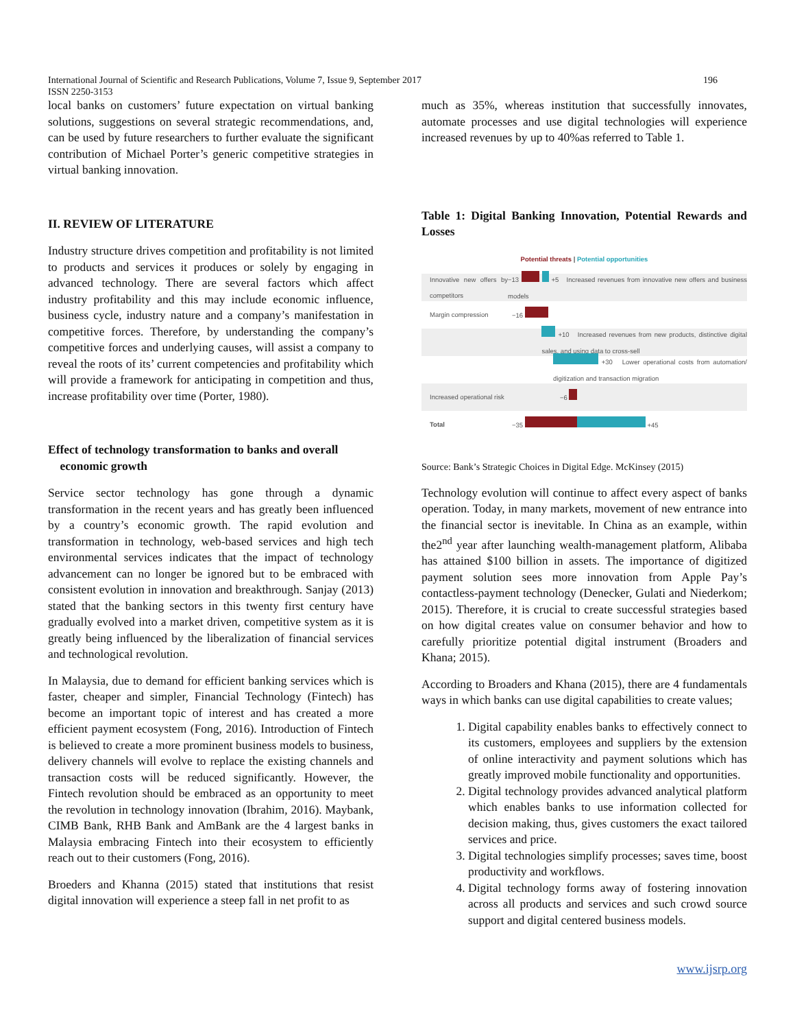196 International Journal of Scientific and Research Publications, Volume 7, Issue 9, September 2017
ISSN 2250-3153
local banks on customers’ future expectation on virtual banking solutions, suggestions on several strategic recommendations, and, can be used by future researchers to further evaluate the significant contribution of Michael Porter’s generic competitive strategies in virtual banking innovation.
II. REVIEW OF LITERATURE
Industry structure drives competition and profitability is not limited to products and services it produces or solely by engaging in advanced technology. There are several factors which affect industry profitability and this may include economic influence, business cycle, industry nature and a company’s manifestation in competitive forces. Therefore, by understanding the company’s competitive forces and underlying causes, will assist a company to reveal the roots of its’ current competencies and profitability which will provide a framework for anticipating in competition and thus, increase profitability over time (Porter, 1980).
Effect of technology transformation to banks and overall
economic growth
Service sector technology has gone through a dynamic transformation in the recent years and has greatly been influenced by a country’s economic growth. The rapid evolution and transformation in technology, web-based services and high tech environmental services indicates that the impact of technology advancement can no longer be ignored but to be embraced with consistent evolution in innovation and breakthrough. Sanjay (2013) stated that the banking sectors in this twenty first century have gradually evolved into a market driven, competitive system as it is greatly being influenced by the liberalization of financial services and technological revolution.
In Malaysia, due to demand for efficient banking services which is faster, cheaper and simpler, Financial Technology (Fintech) has become an important topic of interest and has created a more efficient payment ecosystem (Fong, 2016). Introduction of Fintech is believed to create a more prominent business models to business, delivery channels will evolve to replace the existing channels and transaction costs will be reduced significantly. However, the Fintech revolution should be embraced as an opportunity to meet the revolution in technology innovation (Ibrahim, 2016). Maybank, CIMB Bank, RHB Bank and AmBank are the 4 largest banks in Malaysia embracing Fintech into their ecosystem to efficiently reach out to their customers (Fong, 2016).
Broeders and Khanna (2015) stated that institutions that resist digital innovation will experience a steep fall in net profit to as
much as 35%, whereas institution that successfully innovates, automate processes and use digital technologies will experience increased revenues by up to 40%as referred to Table 1.
Table 1: Digital Banking Innovation, Potential Rewards and Losses
Potential threats | Potential opportunities
Innovative new offers by competitors −13 +5 Increased revenues from innovative new offers and business models
Margin compression −16
+10 Increased revenues from new products, distinctive digital sales, and using data to cross-sell
+30 Lower operational costs from automation/ digitization and transaction migration
Increased operational risk −6
Total −35 +45
Source: Bank’s Strategic Choices in Digital Edge. McKinsey (2015)
Technology evolution will continue to affect every aspect of banks operation. Today, in many markets, movement of new entrance into the financial sector is inevitable. In China as an example, within the2<sup>nd</sup> year after launching wealth-management platform, Alibaba has attained $100 billion in assets. The importance of digitized payment solution sees more innovation from Apple Pay’s contactless-payment technology (Denecker, Gulati and Niederkom; 2015). Therefore, it is crucial to create successful strategies based on how digital creates value on consumer behavior and how to carefully prioritize potential digital instrument (Broaders and Khana; 2015).
According to Broaders and Khana (2015), there are 4 fundamentals ways in which banks can use digital capabilities to create values;
1. Digital capability enables banks to effectively connect to its customers, employees and suppliers by the extension of online interactivity and payment solutions which has greatly improved mobile functionality and opportunities.
2. Digital technology provides advanced analytical platform which enables banks to use information collected for decision making, thus, gives customers the exact tailored services and price.
3. Digital technologies simplify processes; saves time, boost productivity and workflows.
4. Digital technology forms away of fostering innovation across all products and services and such crowd source support and digital centered business models.
www.ijsrp.org